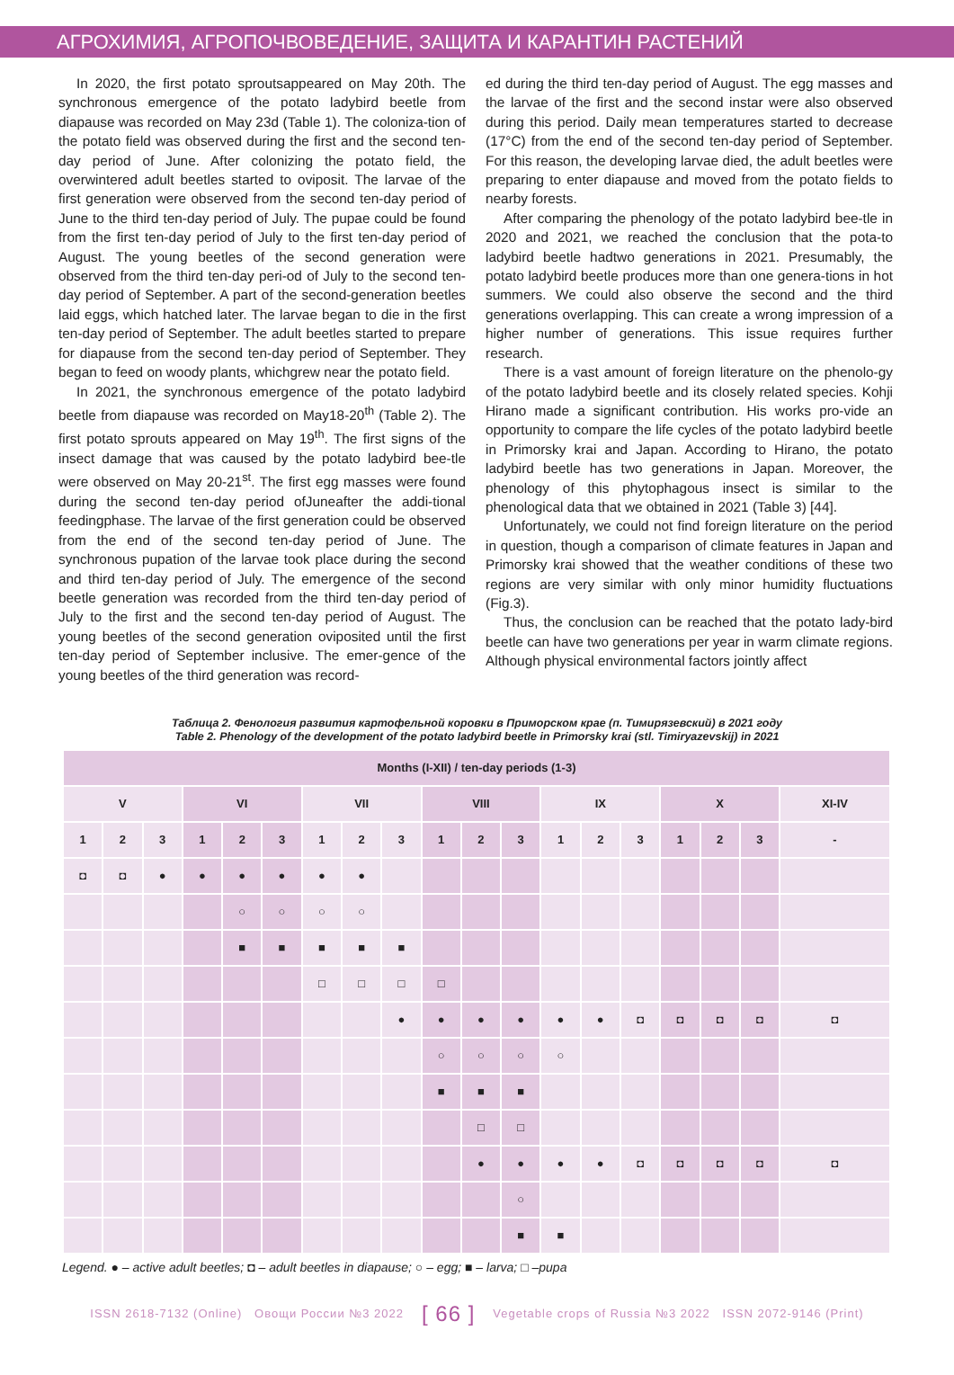АГРОХИМИЯ, АГРОПОЧВОВЕДЕНИЕ, ЗАЩИТА И КАРАНТИН РАСТЕНИЙ
In 2020, the first potato sproutsappeared on May 20th. The synchronous emergence of the potato ladybird beetle from diapause was recorded on May 23d (Table 1). The coloniza-tion of the potato field was observed during the first and the second ten-day period of June. After colonizing the potato field, the overwintered adult beetles started to oviposit. The larvae of the first generation were observed from the second ten-day period of June to the third ten-day period of July. The pupae could be found from the first ten-day period of July to the first ten-day period of August. The young beetles of the second generation were observed from the third ten-day peri-od of July to the second ten-day period of September. A part of the second-generation beetles laid eggs, which hatched later. The larvae began to die in the first ten-day period of September. The adult beetles started to prepare for diapause from the second ten-day period of September. They began to feed on woody plants, whichgrew near the potato field.
In 2021, the synchronous emergence of the potato ladybird beetle from diapause was recorded on May18-20<sup>th</sup> (Table 2). The first potato sprouts appeared on May 19<sup>th</sup>. The first signs of the insect damage that was caused by the potato ladybird bee-tle were observed on May 20-21<sup>st</sup>. The first egg masses were found during the second ten-day period ofJuneafter the addi-tional feedingphase. The larvae of the first generation could be observed from the end of the second ten-day period of June. The synchronous pupation of the larvae took place during the second and third ten-day period of July. The emergence of the second beetle generation was recorded from the third ten-day period of July to the first and the second ten-day period of August. The young beetles of the second generation oviposited until the first ten-day period of September inclusive. The emer-gence of the young beetles of the third generation was record-
ed during the third ten-day period of August. The egg masses and the larvae of the first and the second instar were also observed during this period. Daily mean temperatures started to decrease (17°C) from the end of the second ten-day period of September. For this reason, the developing larvae died, the adult beetles were preparing to enter diapause and moved from the potato fields to nearby forests.
After comparing the phenology of the potato ladybird bee-tle in 2020 and 2021, we reached the conclusion that the pota-to ladybird beetle hadtwo generations in 2021. Presumably, the potato ladybird beetle produces more than one genera-tions in hot summers. We could also observe the second and the third generations overlapping. This can create a wrong impression of a higher number of generations. This issue requires further research.
There is a vast amount of foreign literature on the phenolo-gy of the potato ladybird beetle and its closely related species. Kohji Hirano made a significant contribution. His works pro-vide an opportunity to compare the life cycles of the potato ladybird beetle in Primorsky krai and Japan. According to Hirano, the potato ladybird beetle has two generations in Japan. Moreover, the phenology of this phytophagous insect is similar to the phenological data that we obtained in 2021 (Table 3) [44].
Unfortunately, we could not find foreign literature on the period in question, though a comparison of climate features in Japan and Primorsky krai showed that the weather conditions of these two regions are very similar with only minor humidity fluctuations (Fig.3).
Thus, the conclusion can be reached that the potato lady-bird beetle can have two generations per year in warm climate regions. Although physical environmental factors jointly affect
Таблица 2. Фенология развития картофельной коровки в Приморском крае (п. Тимирязевский) в 2021 году
Table 2. Phenology of the development of the potato ladybird beetle in Primorsky krai (stl. Timiryazevskij) in 2021
| Months (I-XII) / ten-day periods (1-3) | | | | | | | | | | | | | | | | | | |
| V | | | VI | | | VII | | | VIII | | | IX | | | X | | | XI-IV |
| 1 | 2 | 3 | 1 | 2 | 3 | 1 | 2 | 3 | 1 | 2 | 3 | 1 | 2 | 3 | 1 | 2 | 3 | - |
| ◘ | ◘ | ● | ● | ● | ● | ● | ● | | | | | | | | | | | |
| | | | | ○ | ○ | ○ | ○ | | | | | | | | | | | |
| | | | | ■ | ■ | ■ | ■ | ■ | | | | | | | | | | |
| | | | | | | □ | □ | □ | □ | | | | | | | | | |
| | | | | | | | | ● | ● | ● | ● | ● | ● | ◘ | ◘ | ◘ | ◘ | ◘ |
| | | | | | | | | | ○ | ○ | ○ | ○ | | | | | | |
| | | | | | | | | | ■ | ■ | ■ | | | | | | | |
| | | | | | | | | | | □ | □ | | | | | | | |
| | | | | | | | | | | ● | ● | ● | ● | ◘ | ◘ | ◘ | ◘ | ◘ |
| | | | | | | | | | | | ○ | | | | | | | |
| | | | | | | | | | | | ■ | ■ | | | | | | |
Legend. ● – active adult beetles; ◘ – adult beetles in diapause; ○ – egg; ■ – larva; □ –pupa
ISSN 2618-7132 (Online) Овощи России №3 2022 [ 66 ] Vegetable crops of Russia №3 2022 ISSN 2072-9146 (Print)